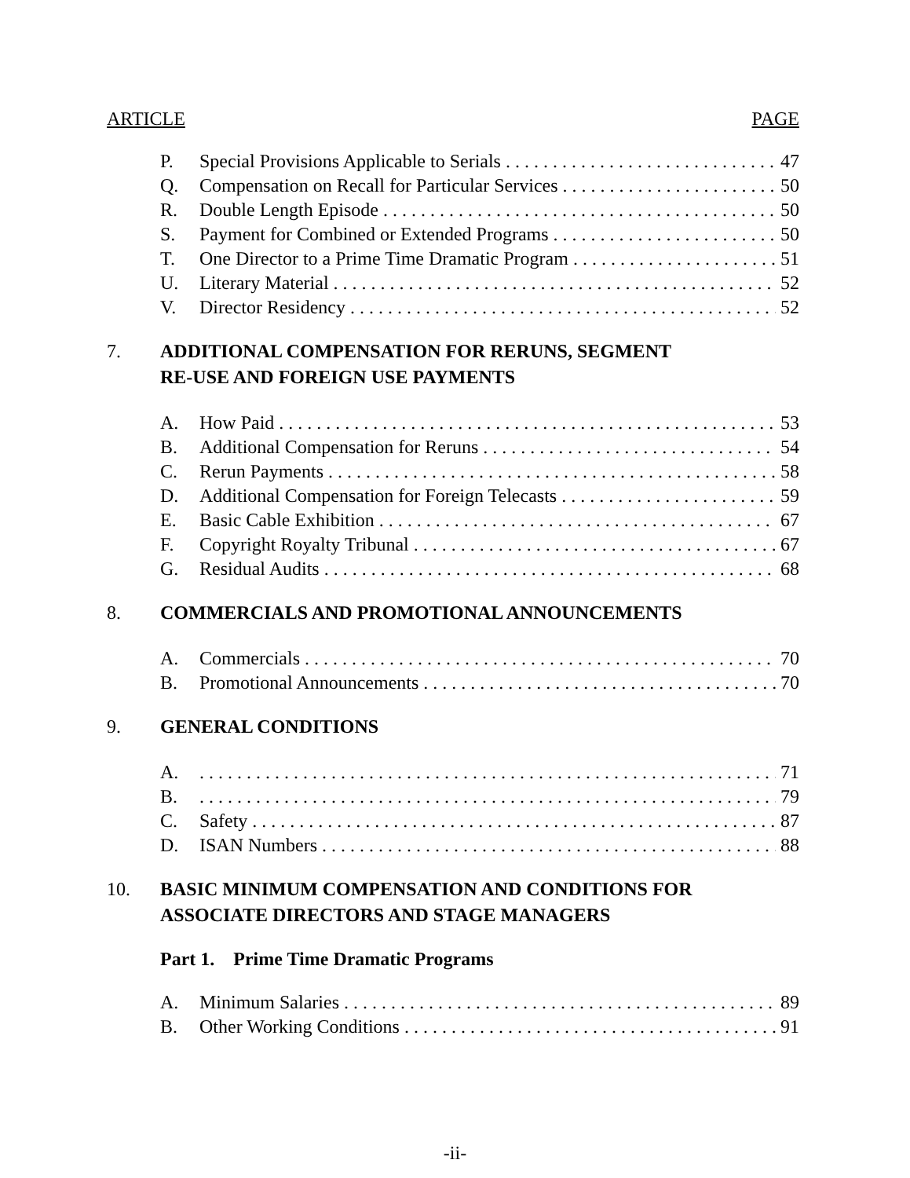ARTICLE PAGE
P. Special Provisions Applicable to Serials 47
Q. Compensation on Recall for Particular Services 50
R. Double Length Episode 50
S. Payment for Combined or Extended Programs 50
T. One Director to a Prime Time Dramatic Program 51
U. Literary Material 52
V. Director Residency 52
7. ADDITIONAL COMPENSATION FOR RERUNS, SEGMENT
RE-USE AND FOREIGN USE PAYMENTS
A. How Paid 53
B. Additional Compensation for Reruns 54
C. Rerun Payments 58
D. Additional Compensation for Foreign Telecasts 59
E. Basic Cable Exhibition 67
F. Copyright Royalty Tribunal 67
G. Residual Audits 68
8. COMMERCIALS AND PROMOTIONAL ANNOUNCEMENTS
A. Commercials 70
B. Promotional Announcements 70
9. GENERAL CONDITIONS
A. 71
B. 79
C. Safety 87
D. ISAN Numbers 88
10. BASIC MINIMUM COMPENSATION AND CONDITIONS FOR
ASSOCIATE DIRECTORS AND STAGE MANAGERS
Part 1. Prime Time Dramatic Programs
A. Minimum Salaries 89
B. Other Working Conditions 91
-ii-